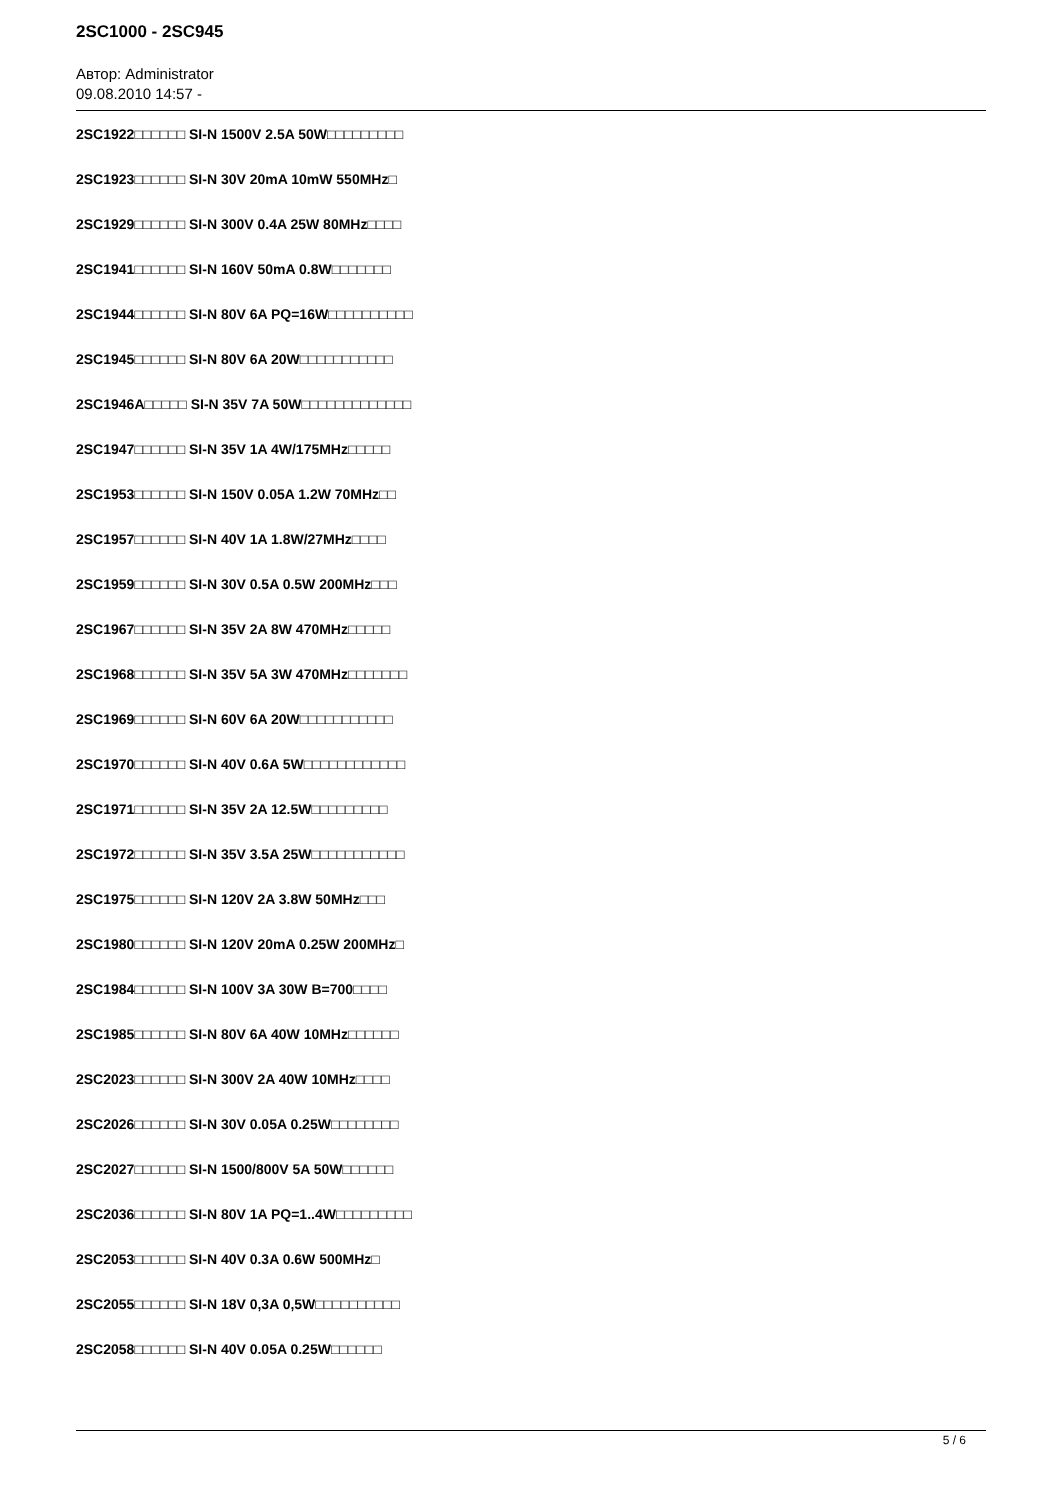2SC1000 - 2SC945
Автор: Administrator
09.08.2010 14:57 -
2SC1922□□□□□□ SI-N 1500V 2.5A 50W□□□□□□□□□
2SC1923□□□□□□ SI-N 30V 20mA 10mW 550MHz□
2SC1929□□□□□□ SI-N 300V 0.4A 25W 80MHz□□□□
2SC1941□□□□□□ SI-N 160V 50mA 0.8W□□□□□□□
2SC1944□□□□□□ SI-N 80V 6A PQ=16W□□□□□□□□□□
2SC1945□□□□□□ SI-N 80V 6A 20W□□□□□□□□□□□
2SC1946A□□□□□ SI-N 35V 7A 50W□□□□□□□□□□□□□
2SC1947□□□□□□ SI-N 35V 1A 4W/175MHz□□□□□
2SC1953□□□□□□ SI-N 150V 0.05A 1.2W 70MHz□□
2SC1957□□□□□□ SI-N 40V 1A 1.8W/27MHz□□□□
2SC1959□□□□□□ SI-N 30V 0.5A 0.5W 200MHz□□□
2SC1967□□□□□□ SI-N 35V 2A 8W 470MHz□□□□□
2SC1968□□□□□□ SI-N 35V 5A 3W 470MHz□□□□□□□
2SC1969□□□□□□ SI-N 60V 6A 20W□□□□□□□□□□□
2SC1970□□□□□□ SI-N 40V 0.6A 5W□□□□□□□□□□□□
2SC1971□□□□□□ SI-N 35V 2A 12.5W□□□□□□□□□
2SC1972□□□□□□ SI-N 35V 3.5A 25W□□□□□□□□□□□
2SC1975□□□□□□ SI-N 120V 2A 3.8W 50MHz□□□
2SC1980□□□□□□ SI-N 120V 20mA 0.25W 200MHz□
2SC1984□□□□□□ SI-N 100V 3A 30W B=700□□□□
2SC1985□□□□□□ SI-N 80V 6A 40W 10MHz□□□□□□
2SC2023□□□□□□ SI-N 300V 2A 40W 10MHz□□□□
2SC2026□□□□□□ SI-N 30V 0.05A 0.25W□□□□□□□□
2SC2027□□□□□□ SI-N 1500/800V 5A 50W□□□□□□
2SC2036□□□□□□ SI-N 80V 1A PQ=1..4W□□□□□□□□□
2SC2053□□□□□□ SI-N 40V 0.3A 0.6W 500MHz□
2SC2055□□□□□□ SI-N 18V 0,3A 0,5W□□□□□□□□□□
2SC2058□□□□□□ SI-N 40V 0.05A 0.25W□□□□□□
5 / 6